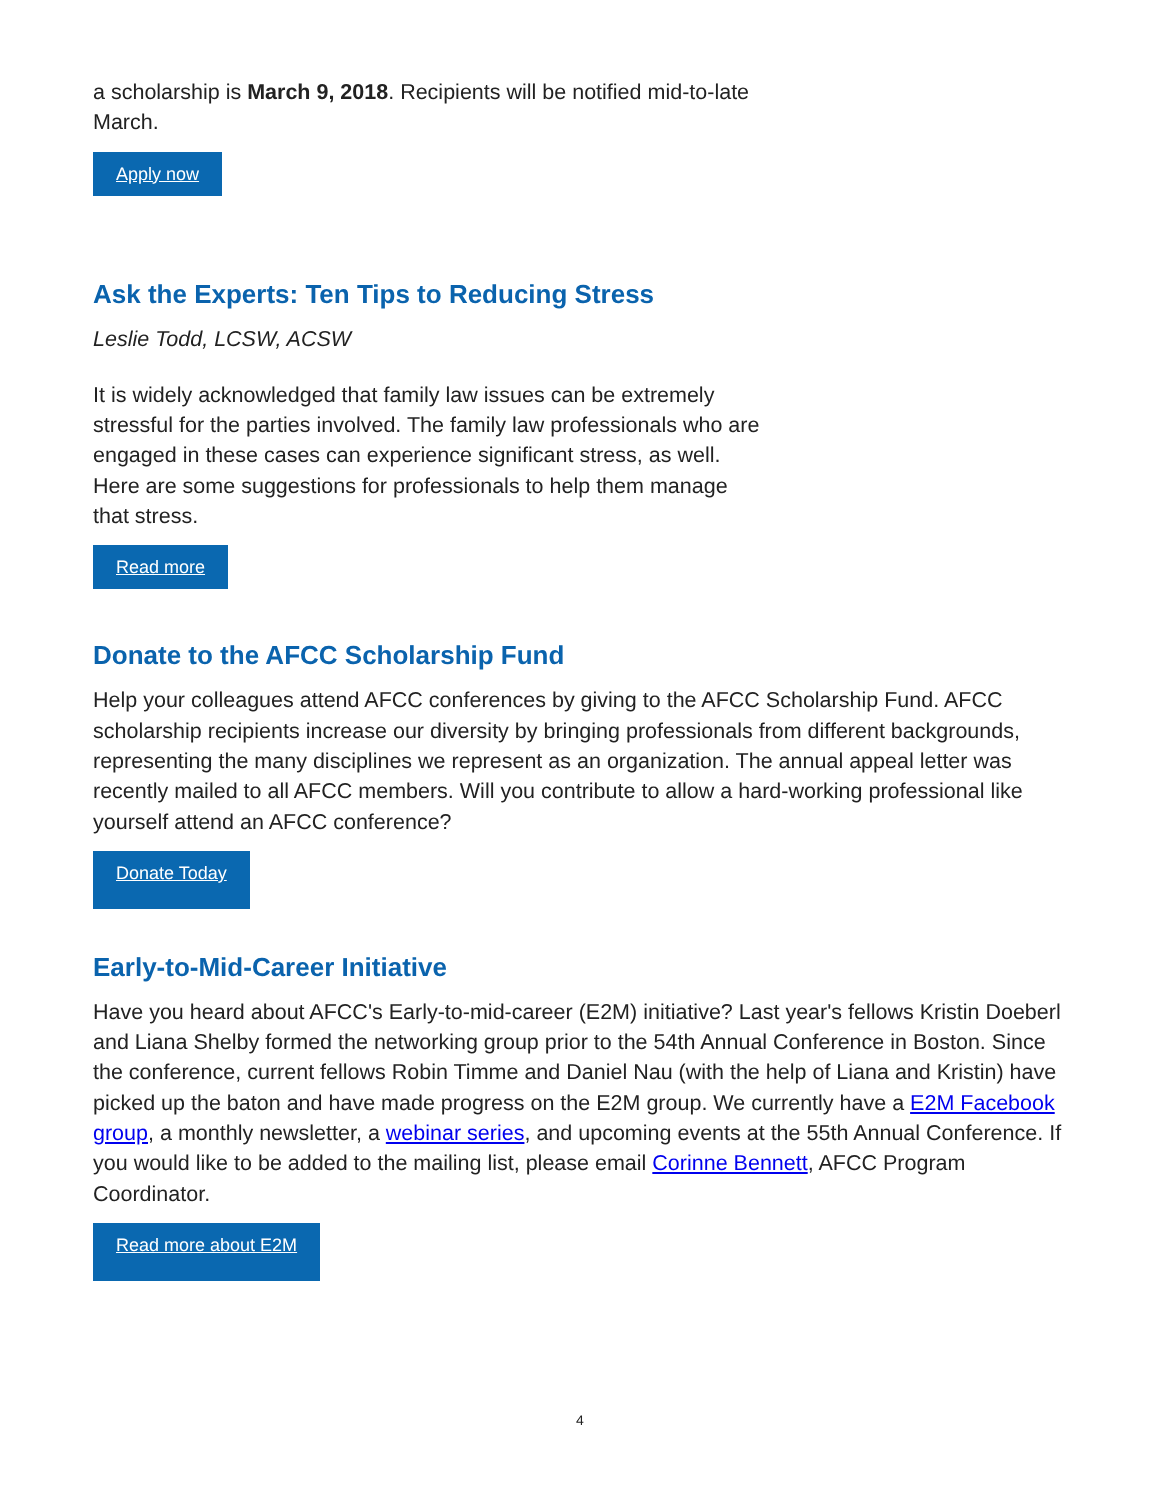a scholarship is March 9, 2018. Recipients will be notified mid-to-late March.
Apply now
Ask the Experts: Ten Tips to Reducing Stress
Leslie Todd, LCSW, ACSW
It is widely acknowledged that family law issues can be extremely stressful for the parties involved. The family law professionals who are engaged in these cases can experience significant stress, as well. Here are some suggestions for professionals to help them manage that stress.
Read more
Donate to the AFCC Scholarship Fund
Help your colleagues attend AFCC conferences by giving to the AFCC Scholarship Fund. AFCC scholarship recipients increase our diversity by bringing professionals from different backgrounds, representing the many disciplines we represent as an organization. The annual appeal letter was recently mailed to all AFCC members. Will you contribute to allow a hard-working professional like yourself attend an AFCC conference?
Donate Today
Early-to-Mid-Career Initiative
Have you heard about AFCC's Early-to-mid-career (E2M) initiative? Last year's fellows Kristin Doeberl and Liana Shelby formed the networking group prior to the 54th Annual Conference in Boston. Since the conference, current fellows Robin Timme and Daniel Nau (with the help of Liana and Kristin) have picked up the baton and have made progress on the E2M group. We currently have a E2M Facebook group, a monthly newsletter, a webinar series, and upcoming events at the 55th Annual Conference. If you would like to be added to the mailing list, please email Corinne Bennett, AFCC Program Coordinator.
Read more about E2M
4